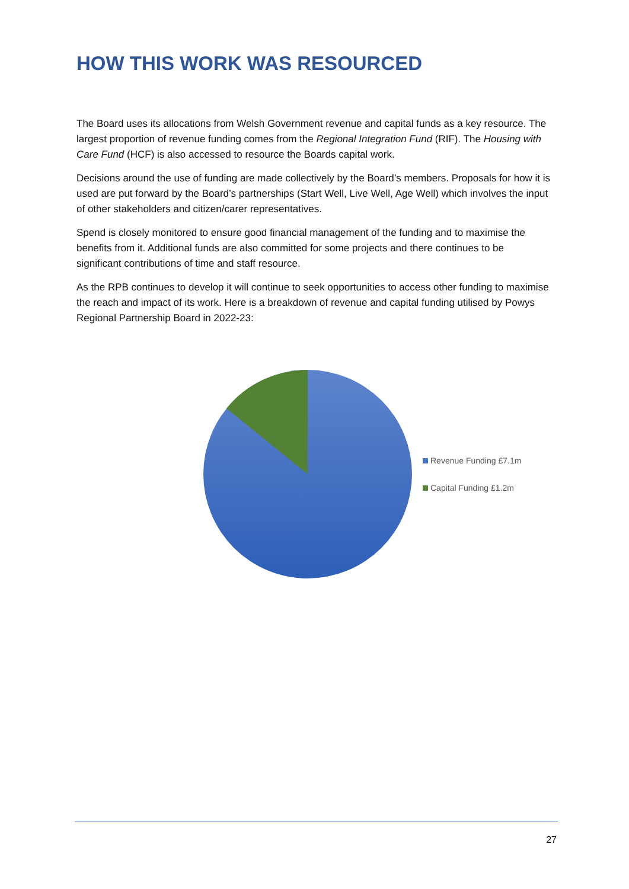HOW THIS WORK WAS RESOURCED
The Board uses its allocations from Welsh Government revenue and capital funds as a key resource. The largest proportion of revenue funding comes from the Regional Integration Fund (RIF). The Housing with Care Fund (HCF) is also accessed to resource the Boards capital work.
Decisions around the use of funding are made collectively by the Board’s members. Proposals for how it is used are put forward by the Board’s partnerships (Start Well, Live Well, Age Well) which involves the input of other stakeholders and citizen/carer representatives.
Spend is closely monitored to ensure good financial management of the funding and to maximise the benefits from it. Additional funds are also committed for some projects and there continues to be significant contributions of time and staff resource.
As the RPB continues to develop it will continue to seek opportunities to access other funding to maximise the reach and impact of its work. Here is a breakdown of revenue and capital funding utilised by Powys Regional Partnership Board in 2022-23:
Revenue Funding £7.1m
Capital Funding £1.2m
27